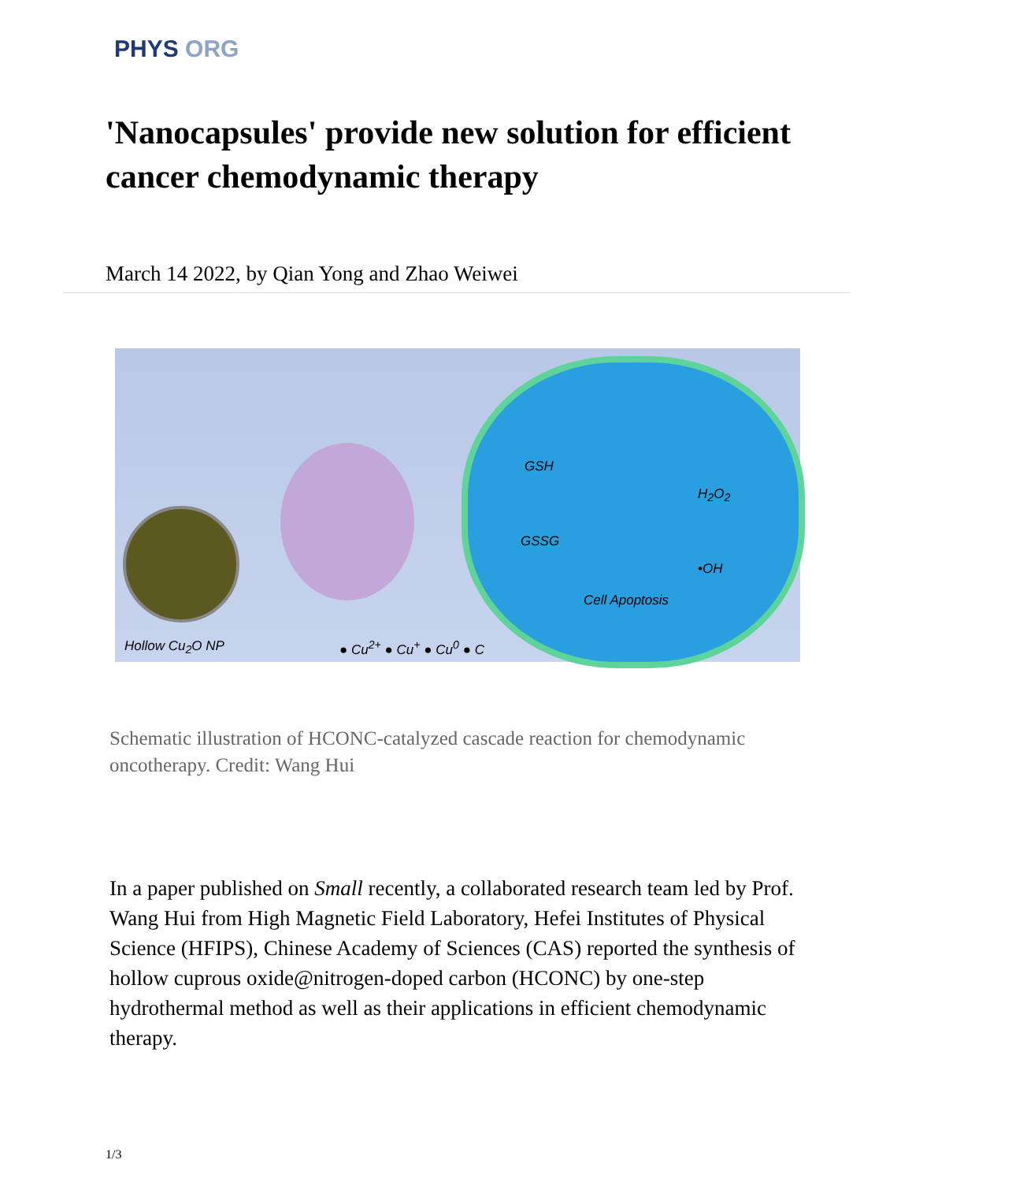PHYS ORG
'Nanocapsules' provide new solution for efficient cancer chemodynamic therapy
March 14 2022, by Qian Yong and Zhao Weiwei
GSH
H<sub>2</sub>O<sub>2</sub>
GSSG
•OH
Cell Apoptosis
Hollow Cu<sub>2</sub>O NP ● Cu<sup>2+</sup> ● Cu<sup>+</sup> ● Cu<sup>0</sup> ● C
Schematic illustration of HCONC-catalyzed cascade reaction for chemodynamic oncotherapy. Credit: Wang Hui
In a paper published on Small recently, a collaborated research team led by Prof. Wang Hui from High Magnetic Field Laboratory, Hefei Institutes of Physical Science (HFIPS), Chinese Academy of Sciences (CAS) reported the synthesis of hollow cuprous oxide@nitrogen-doped carbon (HCONC) by one-step hydrothermal method as well as their applications in efficient chemodynamic therapy.
1/3